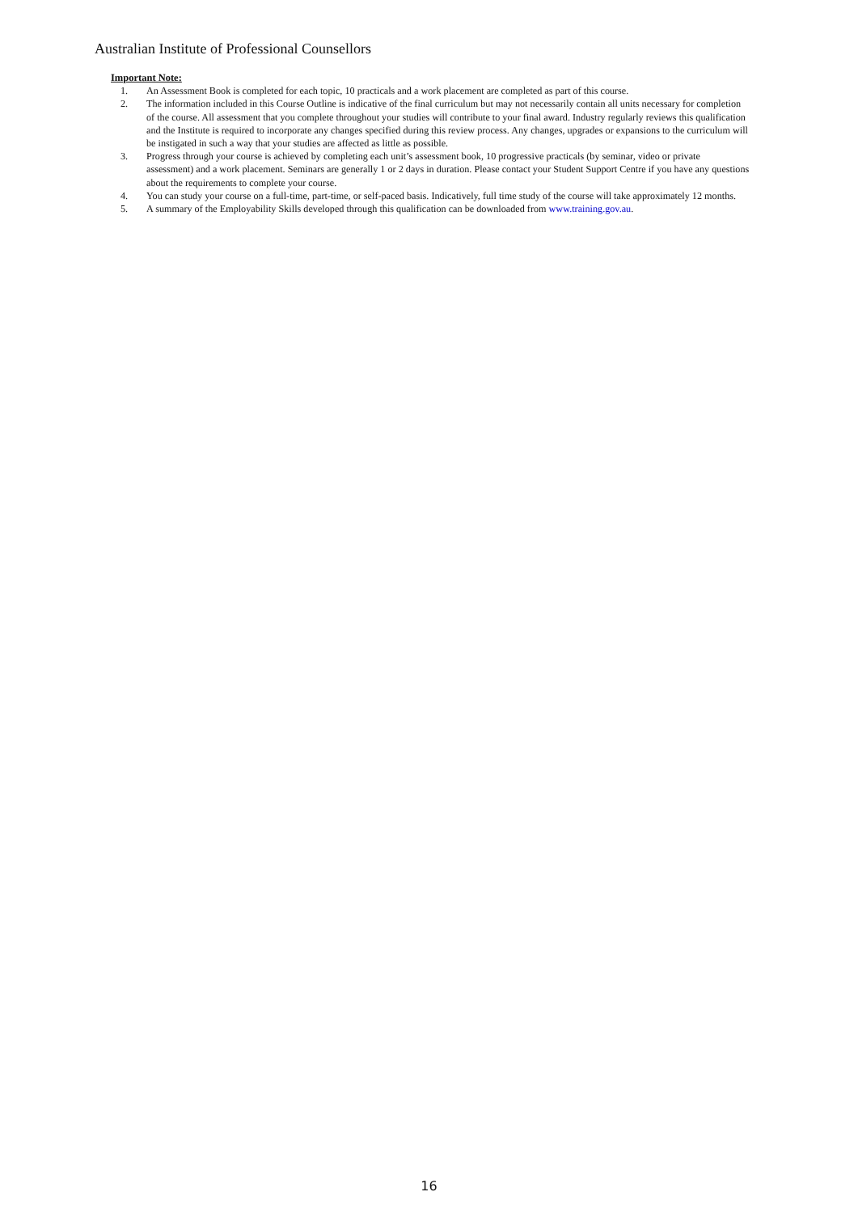Australian Institute of Professional Counsellors
Important Note:
1. An Assessment Book is completed for each topic, 10 practicals and a work placement are completed as part of this course.
2. The information included in this Course Outline is indicative of the final curriculum but may not necessarily contain all units necessary for completion of the course. All assessment that you complete throughout your studies will contribute to your final award. Industry regularly reviews this qualification and the Institute is required to incorporate any changes specified during this review process. Any changes, upgrades or expansions to the curriculum will be instigated in such a way that your studies are affected as little as possible.
3. Progress through your course is achieved by completing each unit’s assessment book, 10 progressive practicals (by seminar, video or private assessment) and a work placement. Seminars are generally 1 or 2 days in duration. Please contact your Student Support Centre if you have any questions about the requirements to complete your course.
4. You can study your course on a full-time, part-time, or self-paced basis. Indicatively, full time study of the course will take approximately 12 months.
5. A summary of the Employability Skills developed through this qualification can be downloaded from www.training.gov.au.
16